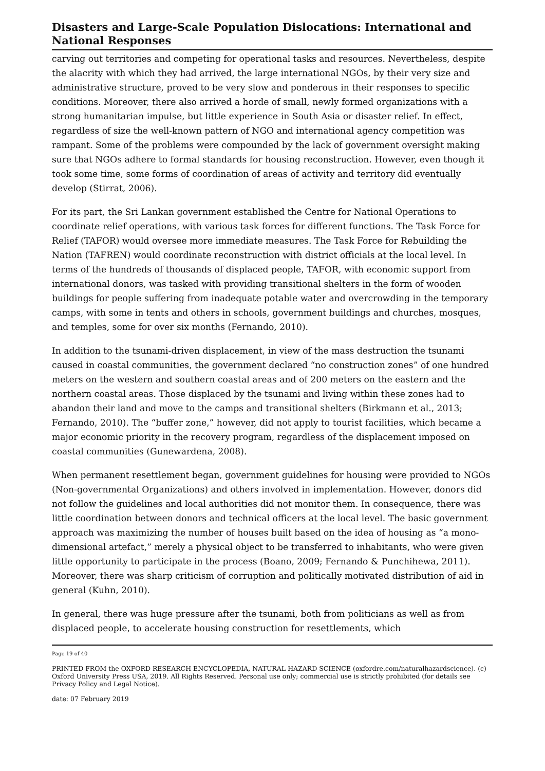Disasters and Large-Scale Population Dislocations: International and National Responses
carving out territories and competing for operational tasks and resources. Nevertheless, despite the alacrity with which they had arrived, the large international NGOs, by their very size and administrative structure, proved to be very slow and ponderous in their responses to specific conditions. Moreover, there also arrived a horde of small, newly formed organizations with a strong humanitarian impulse, but little experience in South Asia or disaster relief. In effect, regardless of size the well-known pattern of NGO and international agency competition was rampant. Some of the problems were compounded by the lack of government oversight making sure that NGOs adhere to formal standards for housing reconstruction. However, even though it took some time, some forms of coordination of areas of activity and territory did eventually develop (Stirrat, 2006).
For its part, the Sri Lankan government established the Centre for National Operations to coordinate relief operations, with various task forces for different functions. The Task Force for Relief (TAFOR) would oversee more immediate measures. The Task Force for Rebuilding the Nation (TAFREN) would coordinate reconstruction with district officials at the local level. In terms of the hundreds of thousands of displaced people, TAFOR, with economic support from international donors, was tasked with providing transitional shelters in the form of wooden buildings for people suffering from inadequate potable water and overcrowding in the temporary camps, with some in tents and others in schools, government buildings and churches, mosques, and temples, some for over six months (Fernando, 2010).
In addition to the tsunami-driven displacement, in view of the mass destruction the tsunami caused in coastal communities, the government declared “no construction zones” of one hundred meters on the western and southern coastal areas and of 200 meters on the eastern and the northern coastal areas. Those displaced by the tsunami and living within these zones had to abandon their land and move to the camps and transitional shelters (Birkmann et al., 2013; Fernando, 2010). The “buffer zone,” however, did not apply to tourist facilities, which became a major economic priority in the recovery program, regardless of the displacement imposed on coastal communities (Gunewardena, 2008).
When permanent resettlement began, government guidelines for housing were provided to NGOs (Non-governmental Organizations) and others involved in implementation. However, donors did not follow the guidelines and local authorities did not monitor them. In consequence, there was little coordination between donors and technical officers at the local level. The basic government approach was maximizing the number of houses built based on the idea of housing as “a mono-dimensional artefact,” merely a physical object to be transferred to inhabitants, who were given little opportunity to participate in the process (Boano, 2009; Fernando & Punchihewa, 2011). Moreover, there was sharp criticism of corruption and politically motivated distribution of aid in general (Kuhn, 2010).
In general, there was huge pressure after the tsunami, both from politicians as well as from displaced people, to accelerate housing construction for resettlements, which
Page 19 of 40
PRINTED FROM the OXFORD RESEARCH ENCYCLOPEDIA, NATURAL HAZARD SCIENCE (oxfordre.com/naturalhazardscience). (c) Oxford University Press USA, 2019. All Rights Reserved. Personal use only; commercial use is strictly prohibited (for details see Privacy Policy and Legal Notice).
date: 07 February 2019